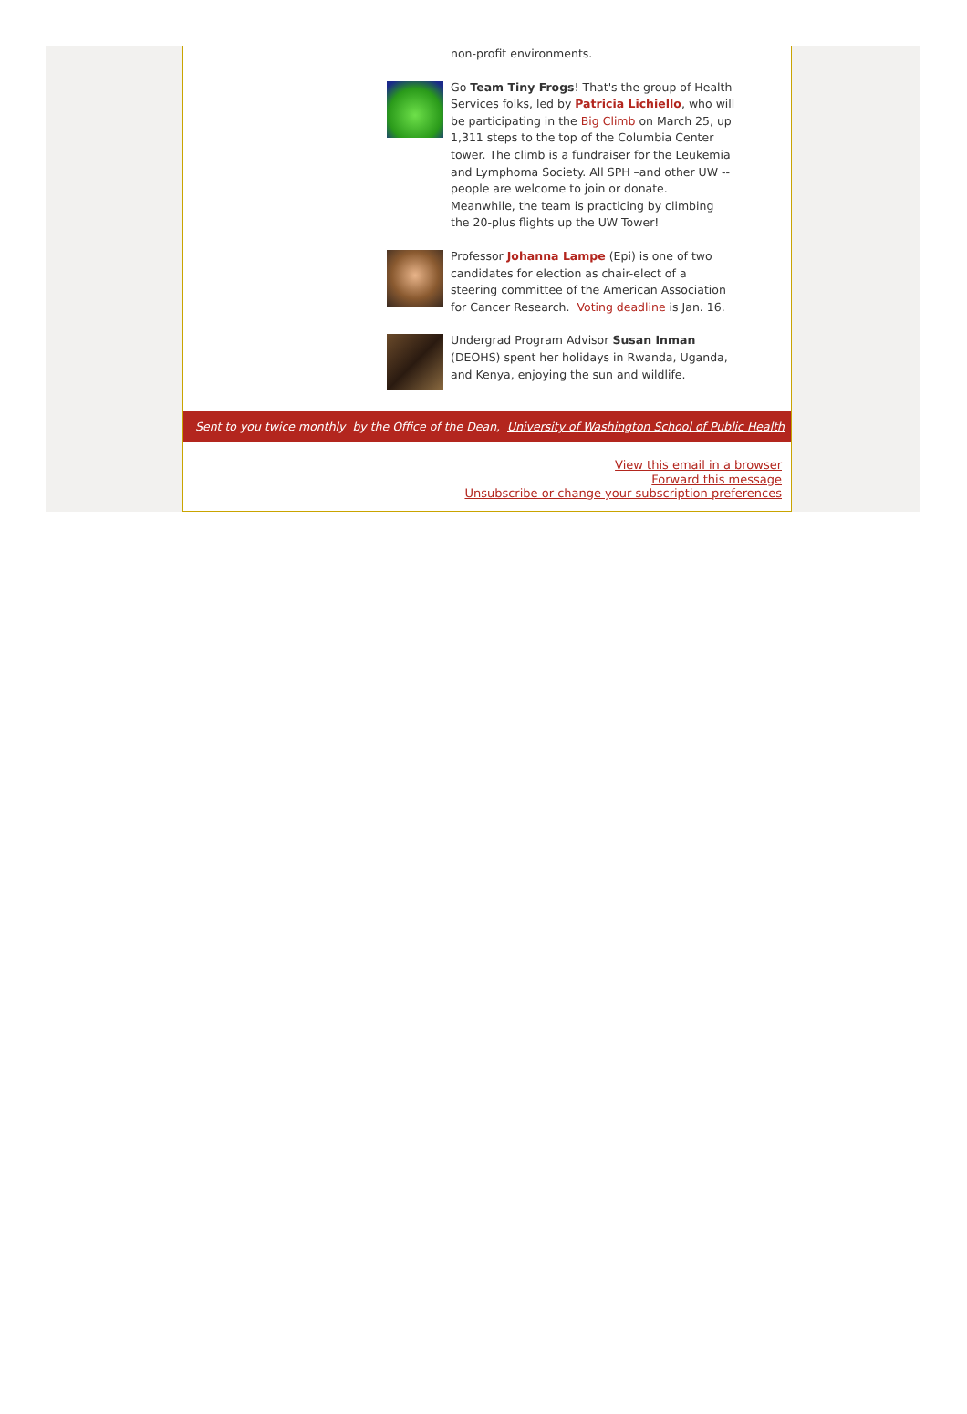non-profit environments.
Go Team Tiny Frogs! That's the group of Health Services folks, led by Patricia Lichiello, who will be participating in the Big Climb on March 25, up 1,311 steps to the top of the Columbia Center tower. The climb is a fundraiser for the Leukemia and Lymphoma Society. All SPH –and other UW -- people are welcome to join or donate. Meanwhile, the team is practicing by climbing the 20-plus flights up the UW Tower!
Professor Johanna Lampe (Epi) is one of two candidates for election as chair-elect of a steering committee of the American Association for Cancer Research. Voting deadline is Jan. 16.
Undergrad Program Advisor Susan Inman (DEOHS) spent her holidays in Rwanda, Uganda, and Kenya, enjoying the sun and wildlife.
Sent to you twice monthly by the Office of the Dean, University of Washington School of Public Health
View this email in a browser
Forward this message
Unsubscribe or change your subscription preferences